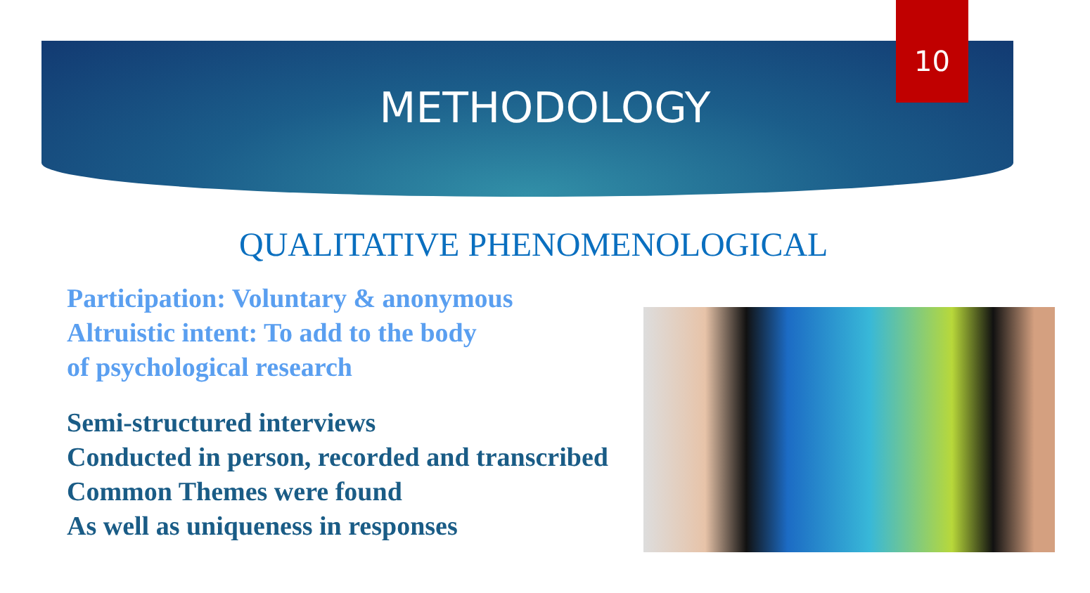10
METHODOLOGY
QUALITATIVE PHENOMENOLOGICAL
Participation: Voluntary & anonymous
Altruistic intent: To add to the body
of psychological research
Semi-structured interviews
Conducted in person, recorded and transcribed
Common Themes were found
As well as uniqueness in responses